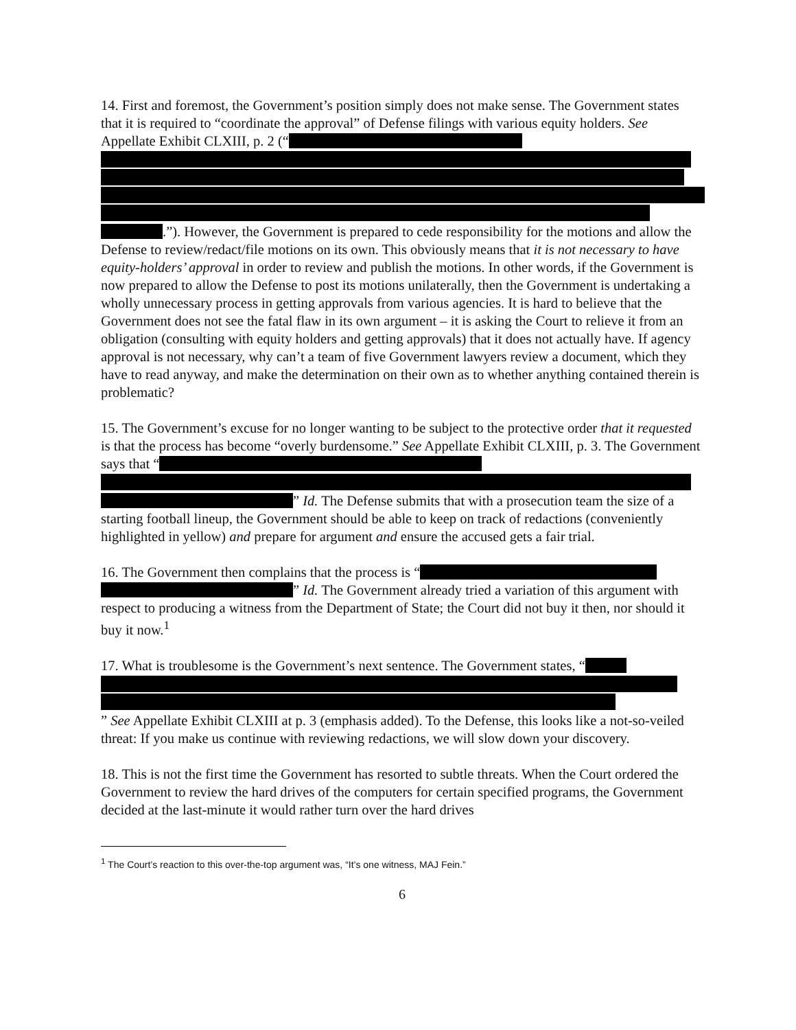14. First and foremost, the Government’s position simply does not make sense. The Government states that it is required to “coordinate the approval” of Defense filings with various equity holders. See Appellate Exhibit CLXIII, p. 2 (“ .”). However, the Government is prepared to cede responsibility for the motions and allow the Defense to review/redact/file motions on its own. This obviously means that it is not necessary to have equity-holders’ approval in order to review and publish the motions. In other words, if the Government is now prepared to allow the Defense to post its motions unilaterally, then the Government is undertaking a wholly unnecessary process in getting approvals from various agencies. It is hard to believe that the Government does not see the fatal flaw in its own argument – it is asking the Court to relieve it from an obligation (consulting with equity holders and getting approvals) that it does not actually have. If agency approval is not necessary, why can’t a team of five Government lawyers review a document, which they have to read anyway, and make the determination on their own as to whether anything contained therein is problematic?
15. The Government’s excuse for no longer wanting to be subject to the protective order that it requested is that the process has become “overly burdensome.” See Appellate Exhibit CLXIII, p. 3. The Government says that “ ” Id. The Defense submits that with a prosecution team the size of a starting football lineup, the Government should be able to keep on track of redactions (conveniently highlighted in yellow) and prepare for argument and ensure the accused gets a fair trial.
16. The Government then complains that the process is “ ” Id. The Government already tried a variation of this argument with respect to producing a witness from the Department of State; the Court did not buy it then, nor should it buy it now.<sup>1</sup>
17. What is troublesome is the Government’s next sentence. The Government states, “ ” See Appellate Exhibit CLXIII at p. 3 (emphasis added). To the Defense, this looks like a not-so-veiled threat: If you make us continue with reviewing redactions, we will slow down your discovery.
18. This is not the first time the Government has resorted to subtle threats. When the Court ordered the Government to review the hard drives of the computers for certain specified programs, the Government decided at the last-minute it would rather turn over the hard drives
<sup>1</sup> The Court’s reaction to this over-the-top argument was, “It’s one witness, MAJ Fein.”
6